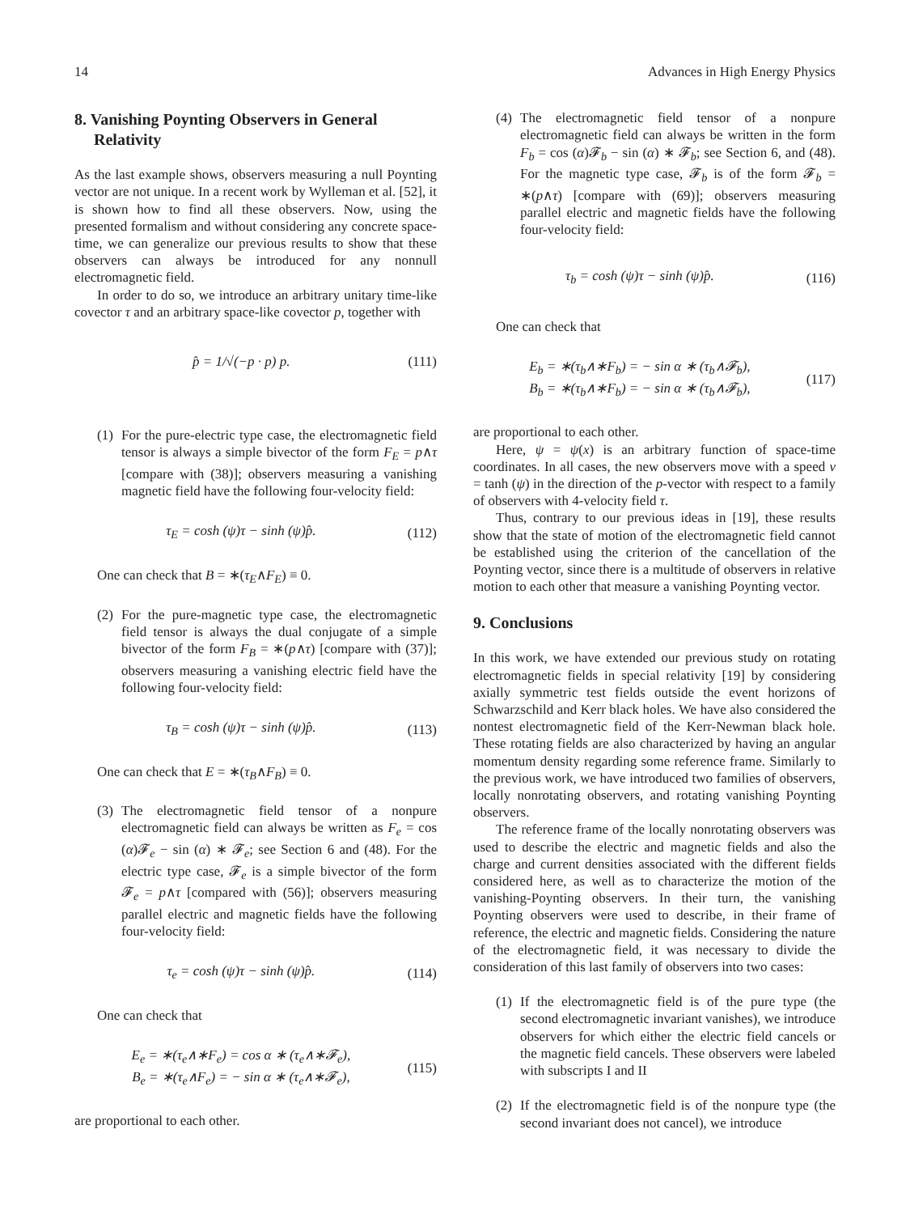14 Advances in High Energy Physics
8. Vanishing Poynting Observers in General Relativity
As the last example shows, observers measuring a null Poynting vector are not unique. In a recent work by Wylleman et al. [52], it is shown how to find all these observers. Now, using the presented formalism and without considering any concrete space-time, we can generalize our previous results to show that these observers can always be introduced for any nonnull electromagnetic field.
In order to do so, we introduce an arbitrary unitary time-like covector τ and an arbitrary space-like covector p, together with
p̂ = 1/√(−p · p) p. (111)
(1)
For the pure-electric type case, the electromagnetic field tensor is always a simple bivector of the form F<sub>E</sub> = p∧τ [compare with (38)]; observers measuring a vanishing magnetic field have the following four-velocity field:
τ<sub>E</sub> = cosh (ψ)τ − sinh (ψ)p̂. (112)
One can check that B = ∗(τ<sub>E</sub>∧F<sub>E</sub>) ≡ 0.
(2)
For the pure-magnetic type case, the electromagnetic field tensor is always the dual conjugate of a simple bivector of the form F<sub>B</sub> = ∗(p∧τ) [compare with (37)]; observers measuring a vanishing electric field have the following four-velocity field:
τ<sub>B</sub> = cosh (ψ)τ − sinh (ψ)p̂. (113)
One can check that E = ∗(τ<sub>B</sub>∧F<sub>B</sub>) ≡ 0.
(3)
The electromagnetic field tensor of a nonpure electromagnetic field can always be written as F<sub>e</sub> = cos (α)𝓕<sub>e</sub> − sin (α) ∗ 𝓕<sub>e</sub>; see Section 6 and (48). For the electric type case, 𝓕<sub>e</sub> is a simple bivector of the form 𝓕<sub>e</sub> = p∧τ [compared with (56)]; observers measuring parallel electric and magnetic fields have the following four-velocity field:
τ<sub>e</sub> = cosh (ψ)τ − sinh (ψ)p̂. (114)
One can check that
E<sub>e</sub> = ∗(τ<sub>e</sub>∧∗F<sub>e</sub>) = cos α ∗ (τ<sub>e</sub>∧∗𝓕<sub>e</sub>),
B<sub>e</sub> = ∗(τ<sub>e</sub>∧F<sub>e</sub>) = − sin α ∗ (τ<sub>e</sub>∧∗𝓕<sub>e</sub>), (115)
are proportional to each other.
(4)
The electromagnetic field tensor of a nonpure electromagnetic field can always be written in the form F<sub>b</sub> = cos (α)𝓕<sub>b</sub> − sin (α) ∗ 𝓕<sub>b</sub>; see Section 6, and (48). For the magnetic type case, 𝓕<sub>b</sub> is of the form 𝓕<sub>b</sub> = ∗(p∧τ) [compare with (69)]; observers measuring parallel electric and magnetic fields have the following four-velocity field:
τ<sub>b</sub> = cosh (ψ)τ − sinh (ψ)p̂. (116)
One can check that
E<sub>b</sub> = ∗(τ<sub>b</sub>∧∗F<sub>b</sub>) = − sin α ∗ (τ<sub>b</sub>∧𝓕<sub>b</sub>),
B<sub>b</sub> = ∗(τ<sub>b</sub>∧∗F<sub>b</sub>) = − sin α ∗ (τ<sub>b</sub>∧𝓕<sub>b</sub>), (117)
are proportional to each other.
Here, ψ = ψ(x) is an arbitrary function of space-time coordinates. In all cases, the new observers move with a speed v = tanh (ψ) in the direction of the p-vector with respect to a family of observers with 4-velocity field τ.
Thus, contrary to our previous ideas in [19], these results show that the state of motion of the electromagnetic field cannot be established using the criterion of the cancellation of the Poynting vector, since there is a multitude of observers in relative motion to each other that measure a vanishing Poynting vector.
9. Conclusions
In this work, we have extended our previous study on rotating electromagnetic fields in special relativity [19] by considering axially symmetric test fields outside the event horizons of Schwarzschild and Kerr black holes. We have also considered the nontest electromagnetic field of the Kerr-Newman black hole. These rotating fields are also characterized by having an angular momentum density regarding some reference frame. Similarly to the previous work, we have introduced two families of observers, locally nonrotating observers, and rotating vanishing Poynting observers.
The reference frame of the locally nonrotating observers was used to describe the electric and magnetic fields and also the charge and current densities associated with the different fields considered here, as well as to characterize the motion of the vanishing-Poynting observers. In their turn, the vanishing Poynting observers were used to describe, in their frame of reference, the electric and magnetic fields. Considering the nature of the electromagnetic field, it was necessary to divide the consideration of this last family of observers into two cases:
(1)
If the electromagnetic field is of the pure type (the second electromagnetic invariant vanishes), we introduce observers for which either the electric field cancels or the magnetic field cancels. These observers were labeled with subscripts I and II
(2)
If the electromagnetic field is of the nonpure type (the second invariant does not cancel), we introduce